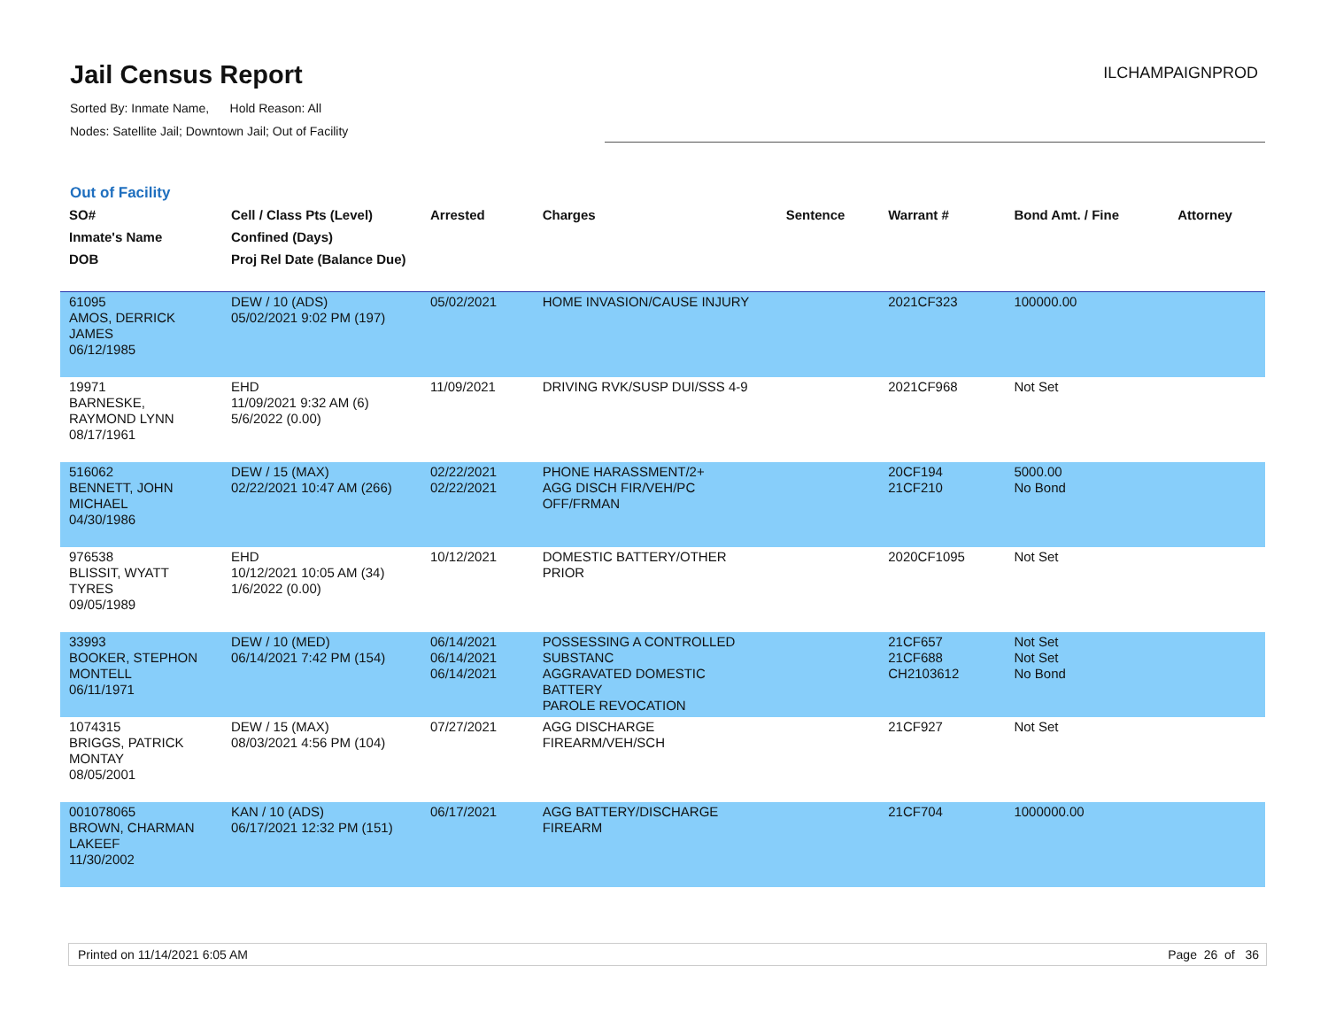Jail Census Report
ILCHAMPAIGNPROD
Sorted By: Inmate Name, Hold Reason: All
Nodes: Satellite Jail; Downtown Jail; Out of Facility
Out of Facility
| SO# Inmate's Name DOB | Cell / Class Pts (Level) Confined (Days) Proj Rel Date (Balance Due) | Arrested | Charges | Sentence | Warrant # | Bond Amt. / Fine | Attorney |
| --- | --- | --- | --- | --- | --- | --- | --- |
| 61095 AMOS, DERRICK JAMES 06/12/1985 | DEW / 10 (ADS) 05/02/2021 9:02 PM (197) | 05/02/2021 | HOME INVASION/CAUSE INJURY | | 2021CF323 | 100000.00 | |
| 19971 BARNESKE, RAYMOND LYNN 08/17/1961 | EHD 11/09/2021 9:32 AM (6) 5/6/2022 (0.00) | 11/09/2021 | DRIVING RVK/SUSP DUI/SSS 4-9 | | 2021CF968 | Not Set | |
| 516062 BENNETT, JOHN MICHAEL 04/30/1986 | DEW / 15 (MAX) 02/22/2021 10:47 AM (266) | 02/22/2021 02/22/2021 | PHONE HARASSMENT/2+ AGG DISCH FIR/VEH/PC OFF/FRMAN | | 20CF194 21CF210 | 5000.00 No Bond | |
| 976538 BLISSIT, WYATT TYRES 09/05/1989 | EHD 10/12/2021 10:05 AM (34) 1/6/2022 (0.00) | 10/12/2021 | DOMESTIC BATTERY/OTHER PRIOR | | 2020CF1095 | Not Set | |
| 33993 BOOKER, STEPHON MONTELL 06/11/1971 | DEW / 10 (MED) 06/14/2021 7:42 PM (154) | 06/14/2021 06/14/2021 06/14/2021 | POSSESSING A CONTROLLED SUBSTANC AGGRAVATED DOMESTIC BATTERY PAROLE REVOCATION | | 21CF657 21CF688 CH2103612 | Not Set Not Set No Bond | |
| 1074315 BRIGGS, PATRICK MONTAY 08/05/2001 | DEW / 15 (MAX) 08/03/2021 4:56 PM (104) | 07/27/2021 | AGG DISCHARGE FIREARM/VEH/SCH | | 21CF927 | Not Set | |
| 001078065 BROWN, CHARMAN LAKEEF 11/30/2002 | KAN / 10 (ADS) 06/17/2021 12:32 PM (151) | 06/17/2021 | AGG BATTERY/DISCHARGE FIREARM | | 21CF704 | 1000000.00 | |
Printed on 11/14/2021 6:05 AM Page 26 of 36